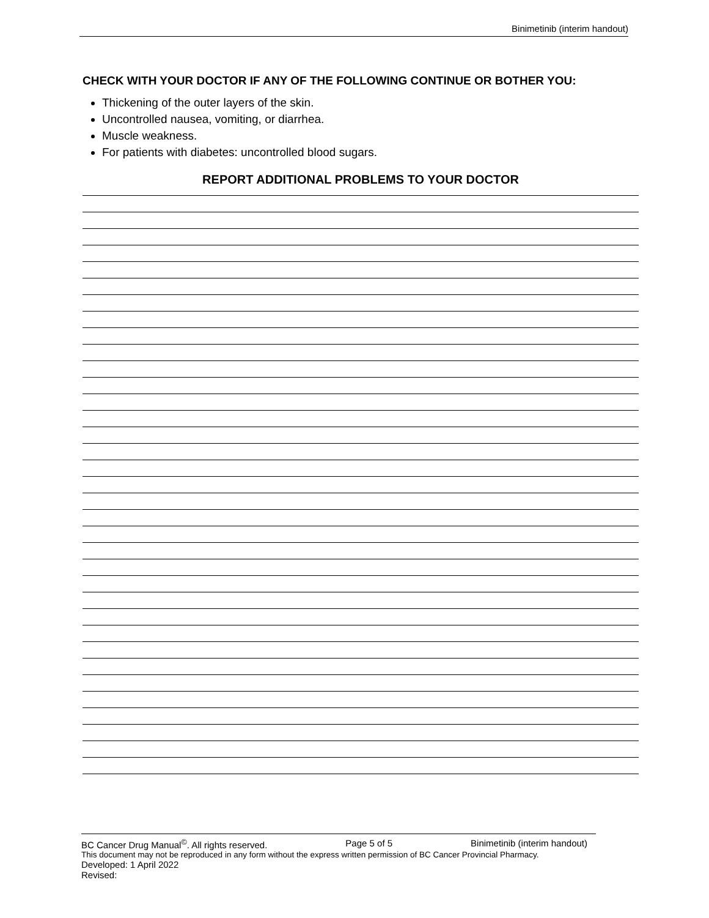Binimetinib (interim handout)
CHECK WITH YOUR DOCTOR IF ANY OF THE FOLLOWING CONTINUE OR BOTHER YOU:
Thickening of the outer layers of the skin.
Uncontrolled nausea, vomiting, or diarrhea.
Muscle weakness.
For patients with diabetes: uncontrolled blood sugars.
REPORT ADDITIONAL PROBLEMS TO YOUR DOCTOR
BC Cancer Drug Manual<sup>©</sup>. All rights reserved. Page 5 of 5 Binimetinib (interim handout)
This document may not be reproduced in any form without the express written permission of BC Cancer Provincial Pharmacy.
Developed: 1 April 2022
Revised: